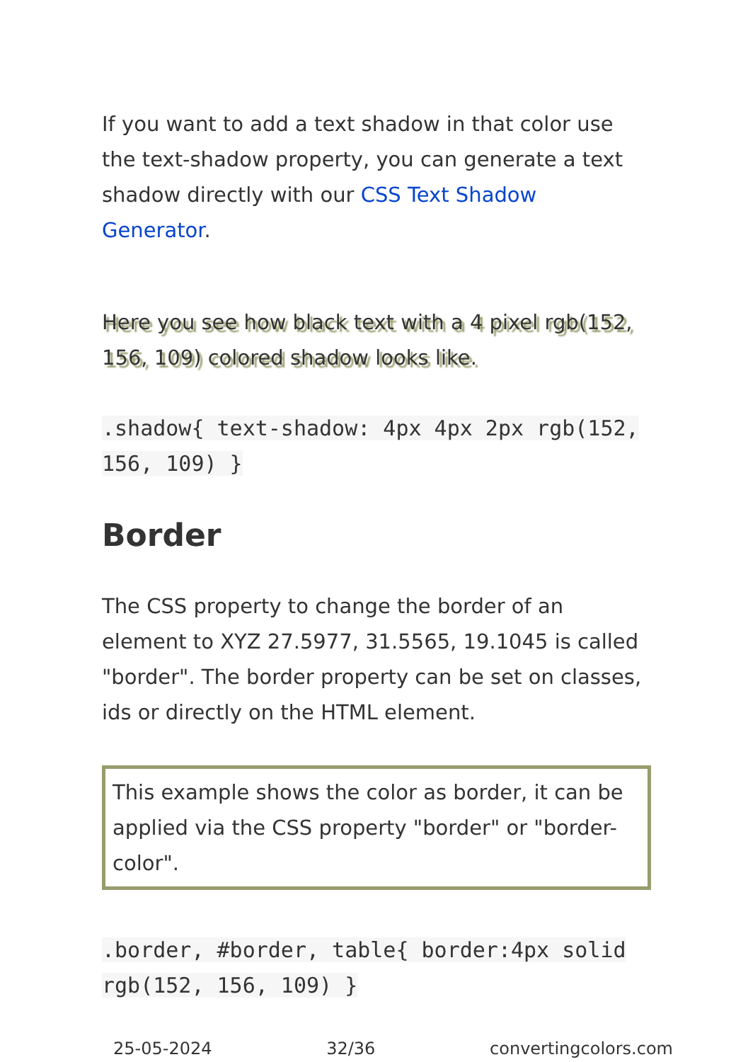If you want to add a text shadow in that color use the text-shadow property, you can generate a text shadow directly with our CSS Text Shadow Generator.
Here you see how black text with a 4 pixel rgb(152, 156, 109) colored shadow looks like.
.shadow{ text-shadow: 4px 4px 2px rgb(152, 156, 109) }
Border
The CSS property to change the border of an element to XYZ 27.5977, 31.5565, 19.1045 is called "border". The border property can be set on classes, ids or directly on the HTML element.
This example shows the color as border, it can be applied via the CSS property "border" or "border-color".
.border, #border, table{ border:4px solid rgb(152, 156, 109) }
25-05-2024 32/36 convertingcolors.com